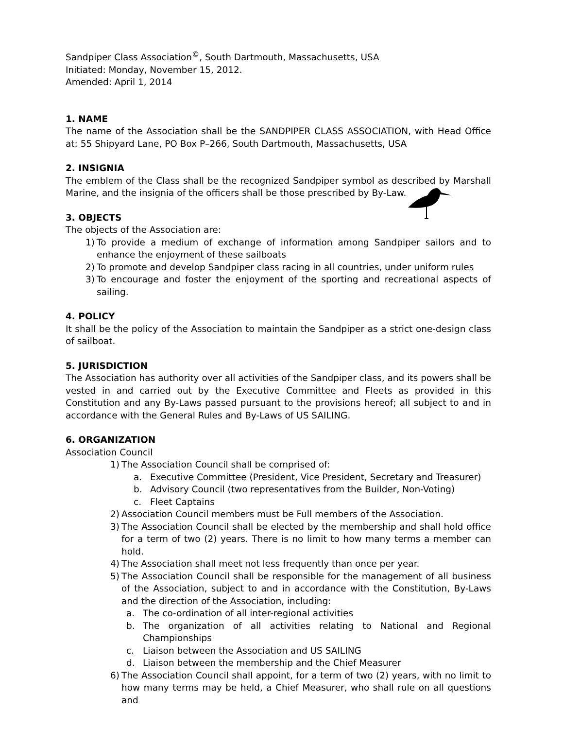Sandpiper Class Association<sup>©</sup>, South Dartmouth, Massachusetts, USA
Initiated: Monday, November 15, 2012.
Amended: April 1, 2014
1. NAME
The name of the Association shall be the SANDPIPER CLASS ASSOCIATION, with Head Office at: 55 Shipyard Lane, PO Box P–266, South Dartmouth, Massachusetts, USA
2. INSIGNIA
The emblem of the Class shall be the recognized Sandpiper symbol as described by Marshall Marine, and the insignia of the officers shall be those prescribed by By-Law.
3. OBJECTS
The objects of the Association are:
1) To provide a medium of exchange of information among Sandpiper sailors and to enhance the enjoyment of these sailboats
2) To promote and develop Sandpiper class racing in all countries, under uniform rules
3) To encourage and foster the enjoyment of the sporting and recreational aspects of sailing.
4. POLICY
It shall be the policy of the Association to maintain the Sandpiper as a strict one-design class of sailboat.
5. JURISDICTION
The Association has authority over all activities of the Sandpiper class, and its powers shall be vested in and carried out by the Executive Committee and Fleets as provided in this Constitution and any By-Laws passed pursuant to the provisions hereof; all subject to and in accordance with the General Rules and By-Laws of US SAILING.
6. ORGANIZATION
Association Council
1) The Association Council shall be comprised of:
a. Executive Committee (President, Vice President, Secretary and Treasurer)
b. Advisory Council (two representatives from the Builder, Non-Voting)
c. Fleet Captains
2) Association Council members must be Full members of the Association.
3) The Association Council shall be elected by the membership and shall hold office for a term of two (2) years. There is no limit to how many terms a member can hold.
4) The Association shall meet not less frequently than once per year.
5) The Association Council shall be responsible for the management of all business of the Association, subject to and in accordance with the Constitution, By-Laws and the direction of the Association, including:
a. The co-ordination of all inter-regional activities
b. The organization of all activities relating to National and Regional Championships
c. Liaison between the Association and US SAILING
d. Liaison between the membership and the Chief Measurer
6) The Association Council shall appoint, for a term of two (2) years, with no limit to how many terms may be held, a Chief Measurer, who shall rule on all questions and